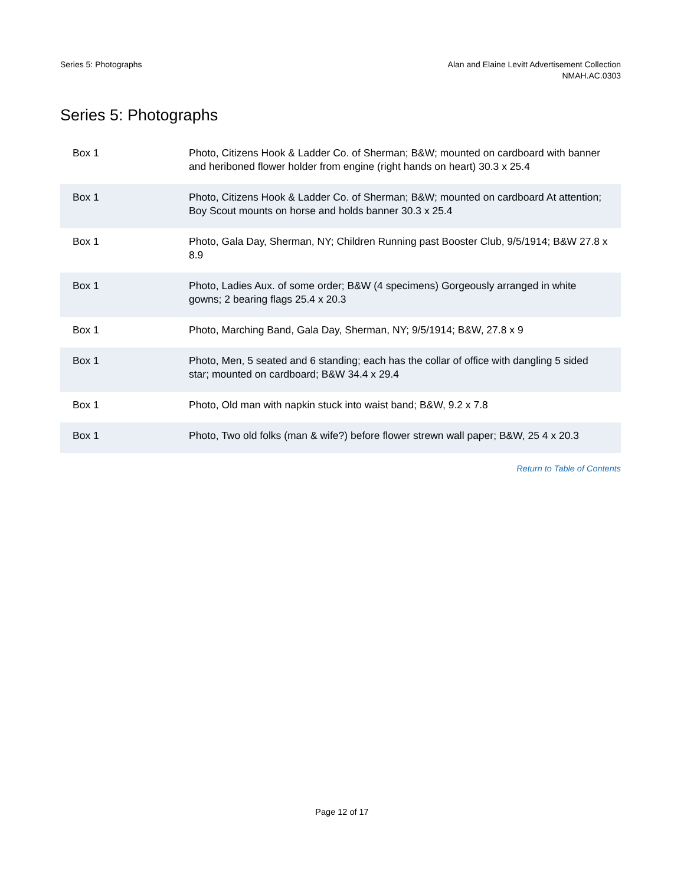Series 5: Photographs Alan and Elaine Levitt Advertisement Collection
NMAH.AC.0303
Series 5: Photographs
| Box 1 | Photo, Citizens Hook & Ladder Co. of Sherman; B&W; mounted on cardboard with banner and heriboned flower holder from engine (right hands on heart) 30.3 x 25.4 |
| Box 1 | Photo, Citizens Hook & Ladder Co. of Sherman; B&W; mounted on cardboard At attention; Boy Scout mounts on horse and holds banner 30.3 x 25.4 |
| Box 1 | Photo, Gala Day, Sherman, NY; Children Running past Booster Club, 9/5/1914; B&W 27.8 x 8.9 |
| Box 1 | Photo, Ladies Aux. of some order; B&W (4 specimens) Gorgeously arranged in white gowns; 2 bearing flags 25.4 x 20.3 |
| Box 1 | Photo, Marching Band, Gala Day, Sherman, NY; 9/5/1914; B&W, 27.8 x 9 |
| Box 1 | Photo, Men, 5 seated and 6 standing; each has the collar of office with dangling 5 sided star; mounted on cardboard; B&W 34.4 x 29.4 |
| Box 1 | Photo, Old man with napkin stuck into waist band; B&W, 9.2 x 7.8 |
| Box 1 | Photo, Two old folks (man & wife?) before flower strewn wall paper; B&W, 25 4 x 20.3 |
Return to Table of Contents
Page 12 of 17